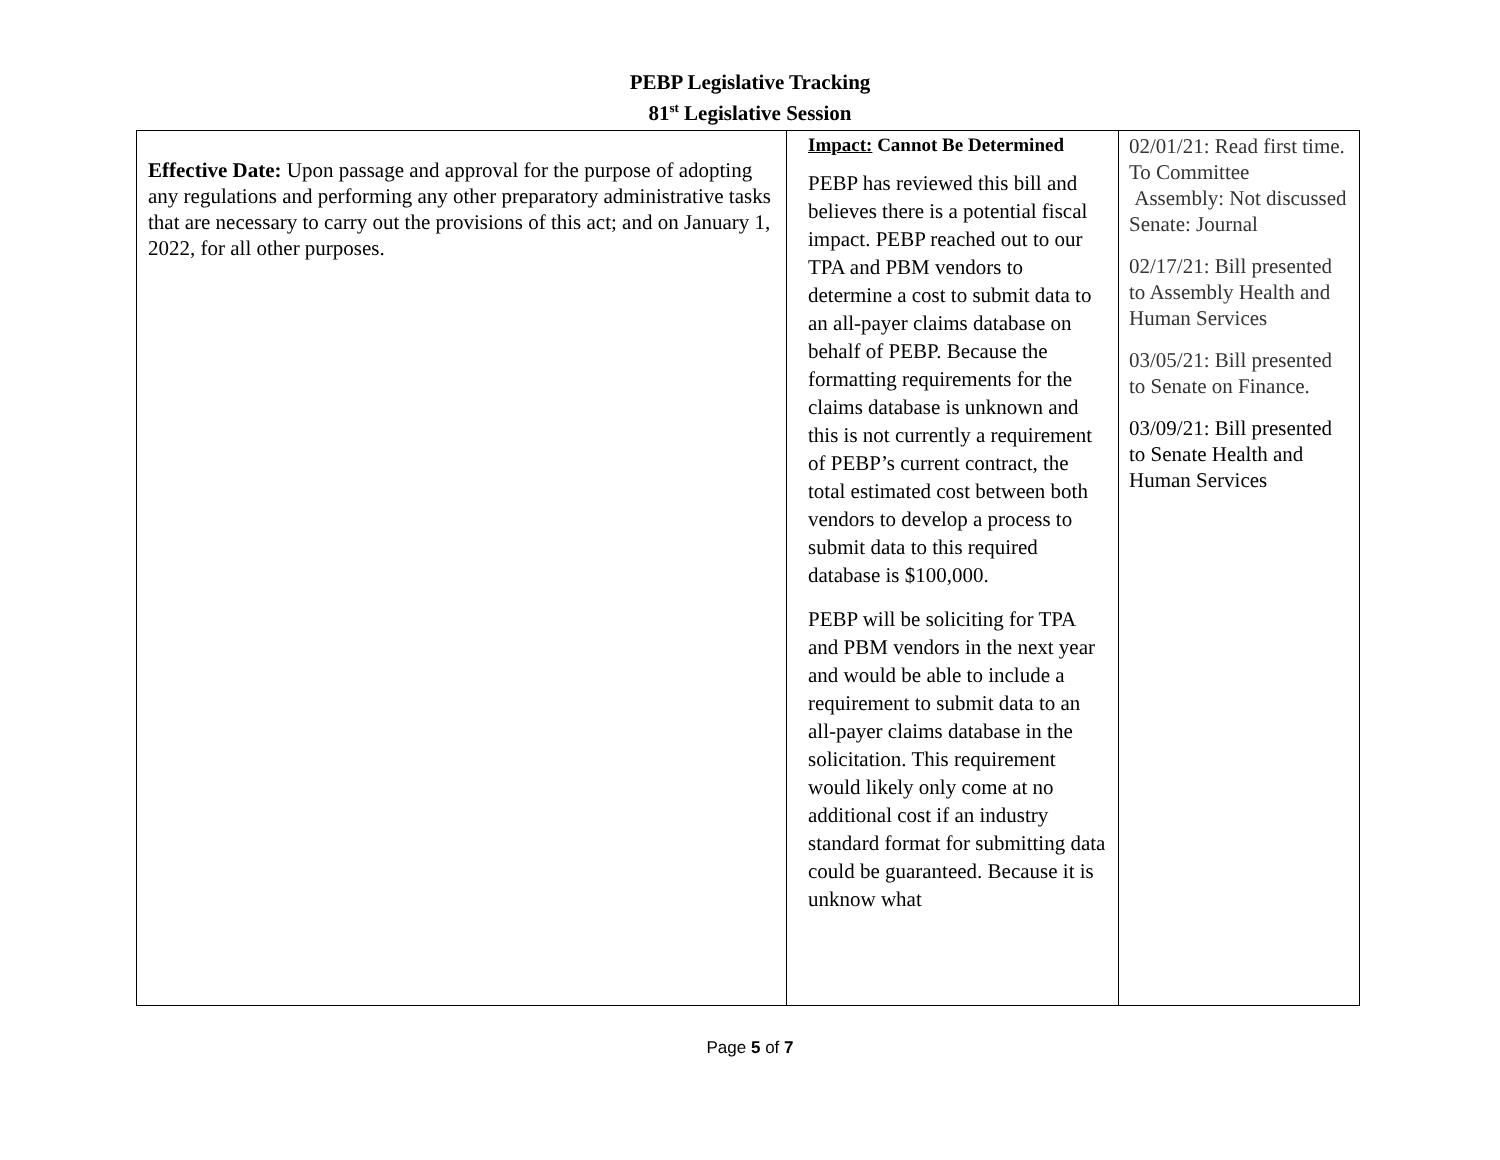PEBP Legislative Tracking
81<sup>st</sup> Legislative Session
| Effective Date: Upon passage and approval for the purpose of adopting any regulations and performing any other preparatory administrative tasks that are necessary to carry out the provisions of this act; and on January 1, 2022, for all other purposes. | Impact: Cannot Be Determined PEBP has reviewed this bill and believes there is a potential fiscal impact. PEBP reached out to our TPA and PBM vendors to determine a cost to submit data to an all-payer claims database on behalf of PEBP. Because the formatting requirements for the claims database is unknown and this is not currently a requirement of PEBP’s current contract, the total estimated cost between both vendors to develop a process to submit data to this required database is $100,000. PEBP will be soliciting for TPA and PBM vendors in the next year and would be able to include a requirement to submit data to an all-payer claims database in the solicitation. This requirement would likely only come at no additional cost if an industry standard format for submitting data could be guaranteed. Because it is unknow what | 02/01/21: Read first time. To Committee Assembly: Not discussed Senate: Journal 02/17/21: Bill presented to Assembly Health and Human Services 03/05/21: Bill presented to Senate on Finance. 03/09/21: Bill presented to Senate Health and Human Services |
Page 5 of 7